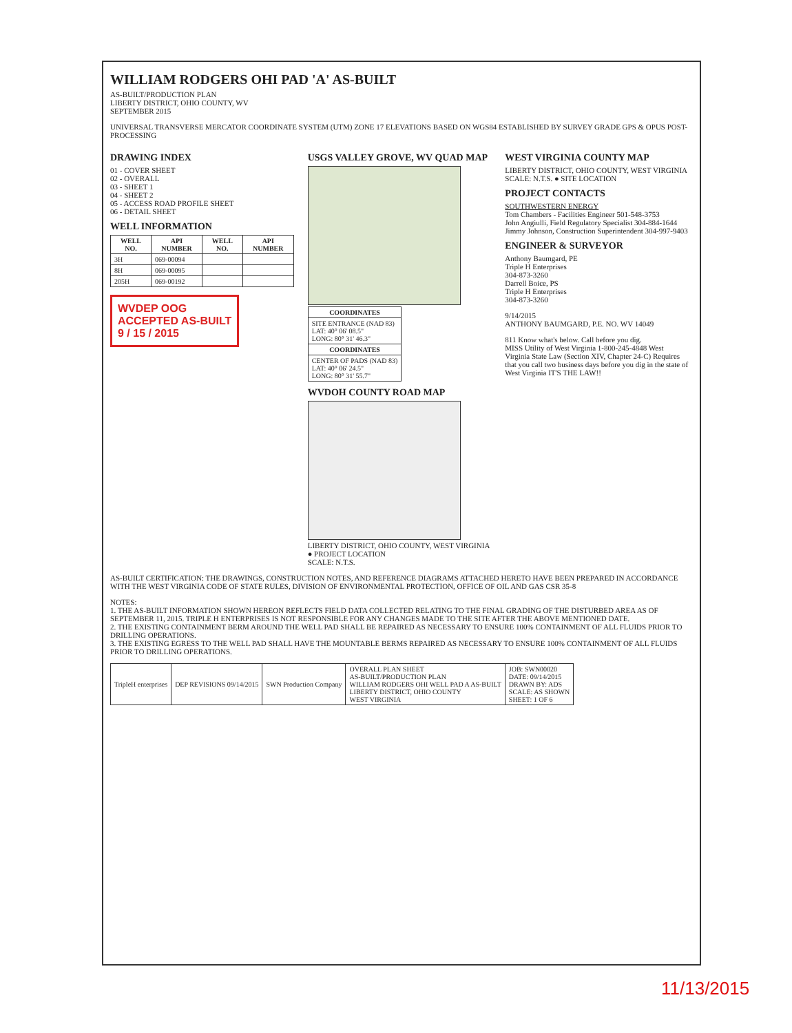WILLIAM RODGERS OHI PAD 'A' AS-BUILT
AS-BUILT/PRODUCTION PLAN
LIBERTY DISTRICT, OHIO COUNTY, WV
SEPTEMBER 2015
UNIVERSAL TRANSVERSE MERCATOR COORDINATE SYSTEM (UTM) ZONE 17 ELEVATIONS BASED ON WGS84 ESTABLISHED BY SURVEY GRADE GPS & OPUS POST-PROCESSING
DRAWING INDEX
01 - COVER SHEET
02 - OVERALL
03 - SHEET 1
04 - SHEET 2
05 - ACCESS ROAD PROFILE SHEET
06 - DETAIL SHEET
WELL INFORMATION
| WELL NO. | API NUMBER | WELL NO. | API NUMBER |
| --- | --- | --- | --- |
| 3H | 069-00094 | | |
| 8H | 069-00095 | | |
| 205H | 069-00192 | | |
WVDEP OOG
ACCEPTED AS-BUILT
9 / 15 / 2015
USGS VALLEY GROVE, WV QUAD MAP
| COORDINATES |
| --- |
| SITE ENTRANCE (NAD 83) LAT: 40° 06' 08.5" LONG: 80° 31' 46.3" |
| COORDINATES |
| CENTER OF PADS (NAD 83) LAT: 40° 06' 24.5" LONG: 80° 31' 55.7" |
WVDOH COUNTY ROAD MAP
LIBERTY DISTRICT, OHIO COUNTY, WEST VIRGINIA
● PROJECT LOCATION
SCALE: N.T.S.
WEST VIRGINIA COUNTY MAP
LIBERTY DISTRICT, OHIO COUNTY, WEST VIRGINIA SCALE: N.T.S. ● SITE LOCATION
PROJECT CONTACTS
SOUTHWESTERN ENERGY
Tom Chambers - Facilities Engineer 501-548-3753
John Angiulli, Field Regulatory Specialist 304-884-1644
Jimmy Johnson, Construction Superintendent 304-997-9403
ENGINEER & SURVEYOR
Anthony Baumgard, PE
Triple H Enterprises
304-873-3260
Darrell Boice, PS
Triple H Enterprises
304-873-3260
9/14/2015
ANTHONY BAUMGARD, P.E. NO. WV 14049
811 Know what's below. Call before you dig.
MISS Utility of West Virginia 1-800-245-4848 West Virginia State Law (Section XIV, Chapter 24-C) Requires that you call two business days before you dig in the state of West Virginia IT'S THE LAW!!
AS-BUILT CERTIFICATION: THE DRAWINGS, CONSTRUCTION NOTES, AND REFERENCE DIAGRAMS ATTACHED HERETO HAVE BEEN PREPARED IN ACCORDANCE WITH THE WEST VIRGINIA CODE OF STATE RULES, DIVISION OF ENVIRONMENTAL PROTECTION, OFFICE OF OIL AND GAS CSR 35-8
NOTES:
1. THE AS-BUILT INFORMATION SHOWN HEREON REFLECTS FIELD DATA COLLECTED RELATING TO THE FINAL GRADING OF THE DISTURBED AREA AS OF SEPTEMBER 11, 2015. TRIPLE H ENTERPRISES IS NOT RESPONSIBLE FOR ANY CHANGES MADE TO THE SITE AFTER THE ABOVE MENTIONED DATE.
2. THE EXISTING CONTAINMENT BERM AROUND THE WELL PAD SHALL BE REPAIRED AS NECESSARY TO ENSURE 100% CONTAINMENT OF ALL FLUIDS PRIOR TO DRILLING OPERATIONS.
3. THE EXISTING EGRESS TO THE WELL PAD SHALL HAVE THE MOUNTABLE BERMS REPAIRED AS NECESSARY TO ENSURE 100% CONTAINMENT OF ALL FLUIDS PRIOR TO DRILLING OPERATIONS.
| TripleH enterprises | DEP REVISIONS 09/14/2015 | SWN Production Company | OVERALL PLAN SHEET AS-BUILT/PRODUCTION PLAN WILLIAM RODGERS OHI WELL PAD A AS-BUILT LIBERTY DISTRICT, OHIO COUNTY WEST VIRGINIA | JOB: SWN00020 DATE: 09/14/2015 DRAWN BY: ADS SCALE: AS SHOWN SHEET: 1 OF 6 |
11/13/2015